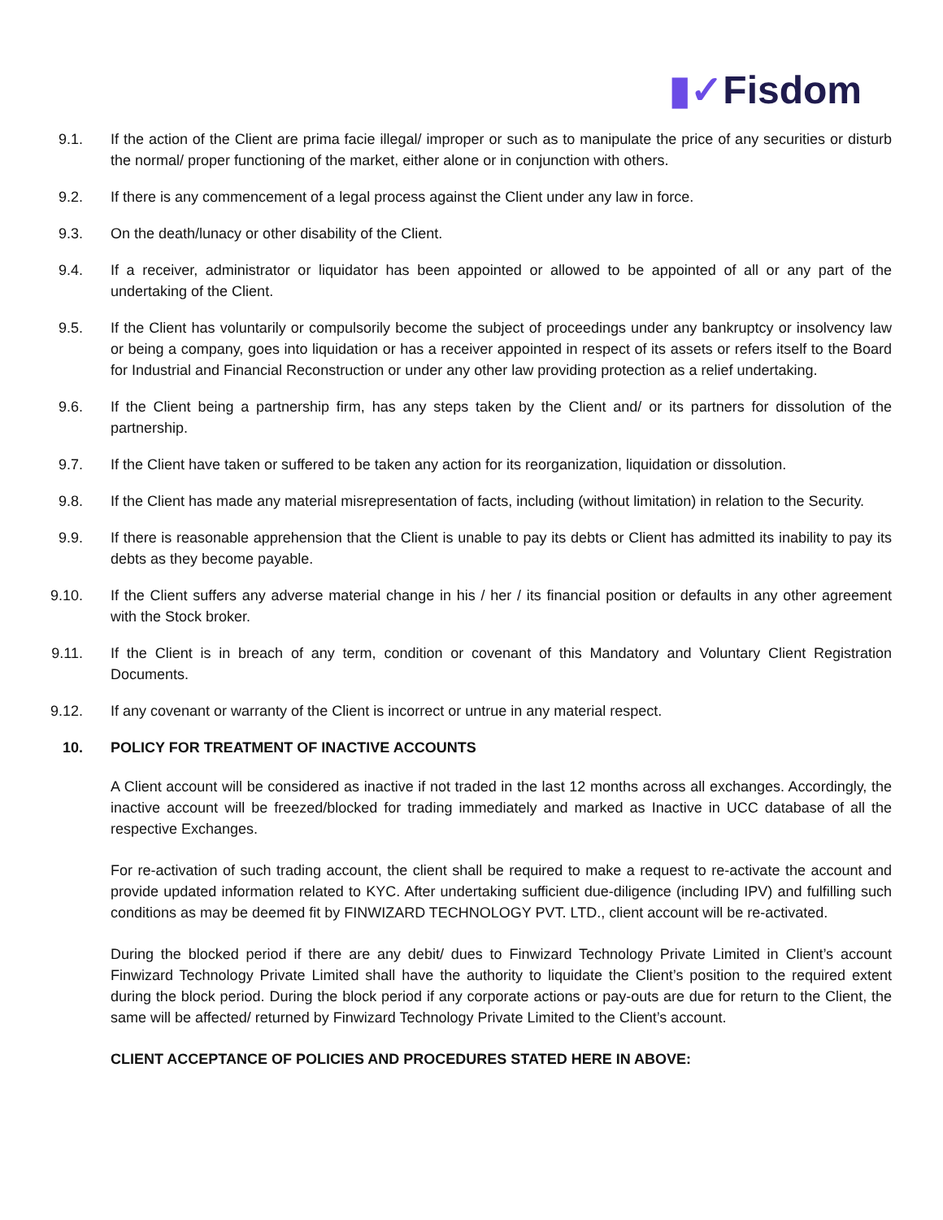▮✓Fisdom
9.1. If the action of the Client are prima facie illegal/ improper or such as to manipulate the price of any securities or disturb the normal/ proper functioning of the market, either alone or in conjunction with others.
9.2. If there is any commencement of a legal process against the Client under any law in force.
9.3. On the death/lunacy or other disability of the Client.
9.4. If a receiver, administrator or liquidator has been appointed or allowed to be appointed of all or any part of the undertaking of the Client.
9.5. If the Client has voluntarily or compulsorily become the subject of proceedings under any bankruptcy or insolvency law or being a company, goes into liquidation or has a receiver appointed in respect of its assets or refers itself to the Board for Industrial and Financial Reconstruction or under any other law providing protection as a relief undertaking.
9.6. If the Client being a partnership firm, has any steps taken by the Client and/ or its partners for dissolution of the partnership.
9.7. If the Client have taken or suffered to be taken any action for its reorganization, liquidation or dissolution.
9.8. If the Client has made any material misrepresentation of facts, including (without limitation) in relation to the Security.
9.9. If there is reasonable apprehension that the Client is unable to pay its debts or Client has admitted its inability to pay its debts as they become payable.
9.10. If the Client suffers any adverse material change in his / her / its financial position or defaults in any other agreement with the Stock broker.
9.11. If the Client is in breach of any term, condition or covenant of this Mandatory and Voluntary Client Registration Documents.
9.12. If any covenant or warranty of the Client is incorrect or untrue in any material respect.
10. POLICY FOR TREATMENT OF INACTIVE ACCOUNTS
A Client account will be considered as inactive if not traded in the last 12 months across all exchanges. Accordingly, the inactive account will be freezed/blocked for trading immediately and marked as Inactive in UCC database of all the respective Exchanges.
For re-activation of such trading account, the client shall be required to make a request to re-activate the account and provide updated information related to KYC. After undertaking sufficient due-diligence (including IPV) and fulfilling such conditions as may be deemed fit by FINWIZARD TECHNOLOGY PVT. LTD., client account will be re-activated.
During the blocked period if there are any debit/ dues to Finwizard Technology Private Limited in Client’s account Finwizard Technology Private Limited shall have the authority to liquidate the Client’s position to the required extent during the block period. During the block period if any corporate actions or pay-outs are due for return to the Client, the same will be affected/ returned by Finwizard Technology Private Limited to the Client’s account.
CLIENT ACCEPTANCE OF POLICIES AND PROCEDURES STATED HERE IN ABOVE: